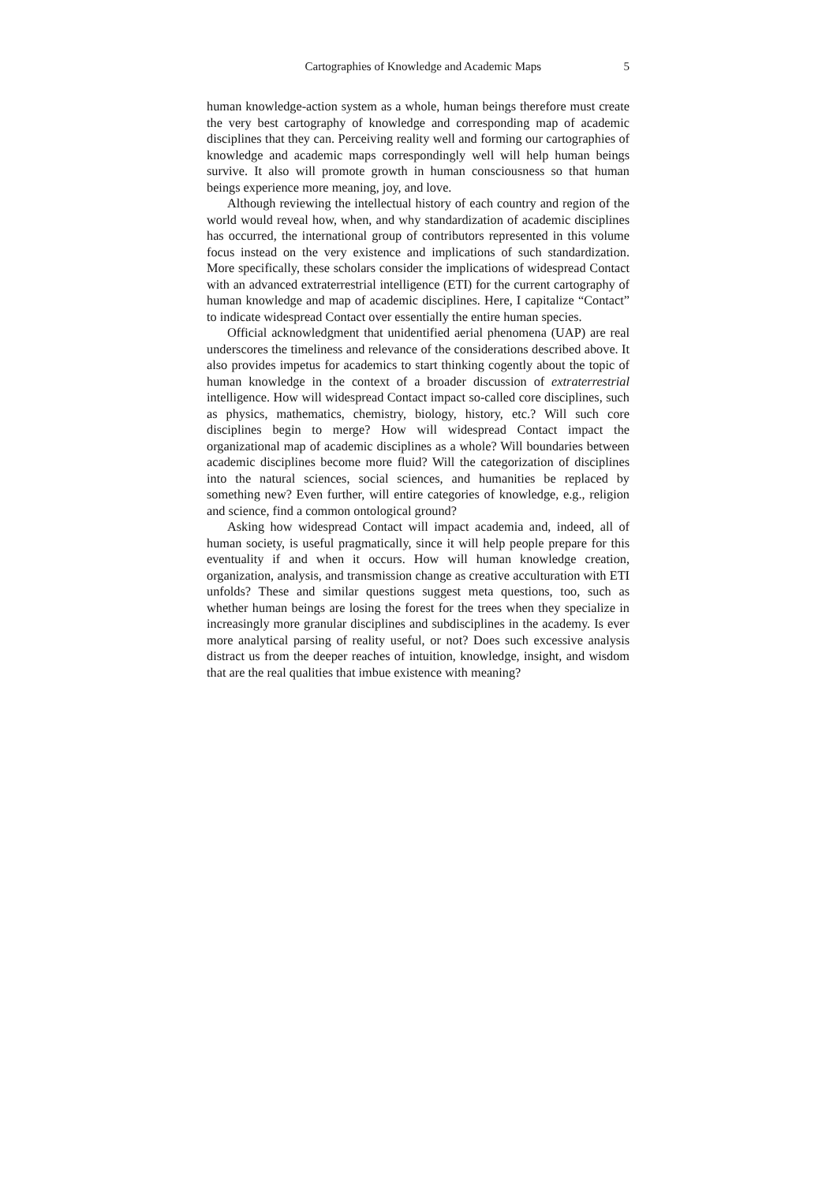Cartographies of Knowledge and Academic Maps 5
human knowledge-action system as a whole, human beings therefore must create the very best cartography of knowledge and corresponding map of academic disciplines that they can. Perceiving reality well and forming our cartographies of knowledge and academic maps correspondingly well will help human beings survive. It also will promote growth in human consciousness so that human beings experience more meaning, joy, and love.
Although reviewing the intellectual history of each country and region of the world would reveal how, when, and why standardization of academic disciplines has occurred, the international group of contributors represented in this volume focus instead on the very existence and implications of such standardization. More specifically, these scholars consider the implications of widespread Contact with an advanced extraterrestrial intelligence (ETI) for the current cartography of human knowledge and map of academic disciplines. Here, I capitalize “Contact” to indicate widespread Contact over essentially the entire human species.
Official acknowledgment that unidentified aerial phenomena (UAP) are real underscores the timeliness and relevance of the considerations described above. It also provides impetus for academics to start thinking cogently about the topic of human knowledge in the context of a broader discussion of extraterrestrial intelligence. How will widespread Contact impact so-called core disciplines, such as physics, mathematics, chemistry, biology, history, etc.? Will such core disciplines begin to merge? How will widespread Contact impact the organizational map of academic disciplines as a whole? Will boundaries between academic disciplines become more fluid? Will the categorization of disciplines into the natural sciences, social sciences, and humanities be replaced by something new? Even further, will entire categories of knowledge, e.g., religion and science, find a common ontological ground?
Asking how widespread Contact will impact academia and, indeed, all of human society, is useful pragmatically, since it will help people prepare for this eventuality if and when it occurs. How will human knowledge creation, organization, analysis, and transmission change as creative acculturation with ETI unfolds? These and similar questions suggest meta questions, too, such as whether human beings are losing the forest for the trees when they specialize in increasingly more granular disciplines and subdisciplines in the academy. Is ever more analytical parsing of reality useful, or not? Does such excessive analysis distract us from the deeper reaches of intuition, knowledge, insight, and wisdom that are the real qualities that imbue existence with meaning?